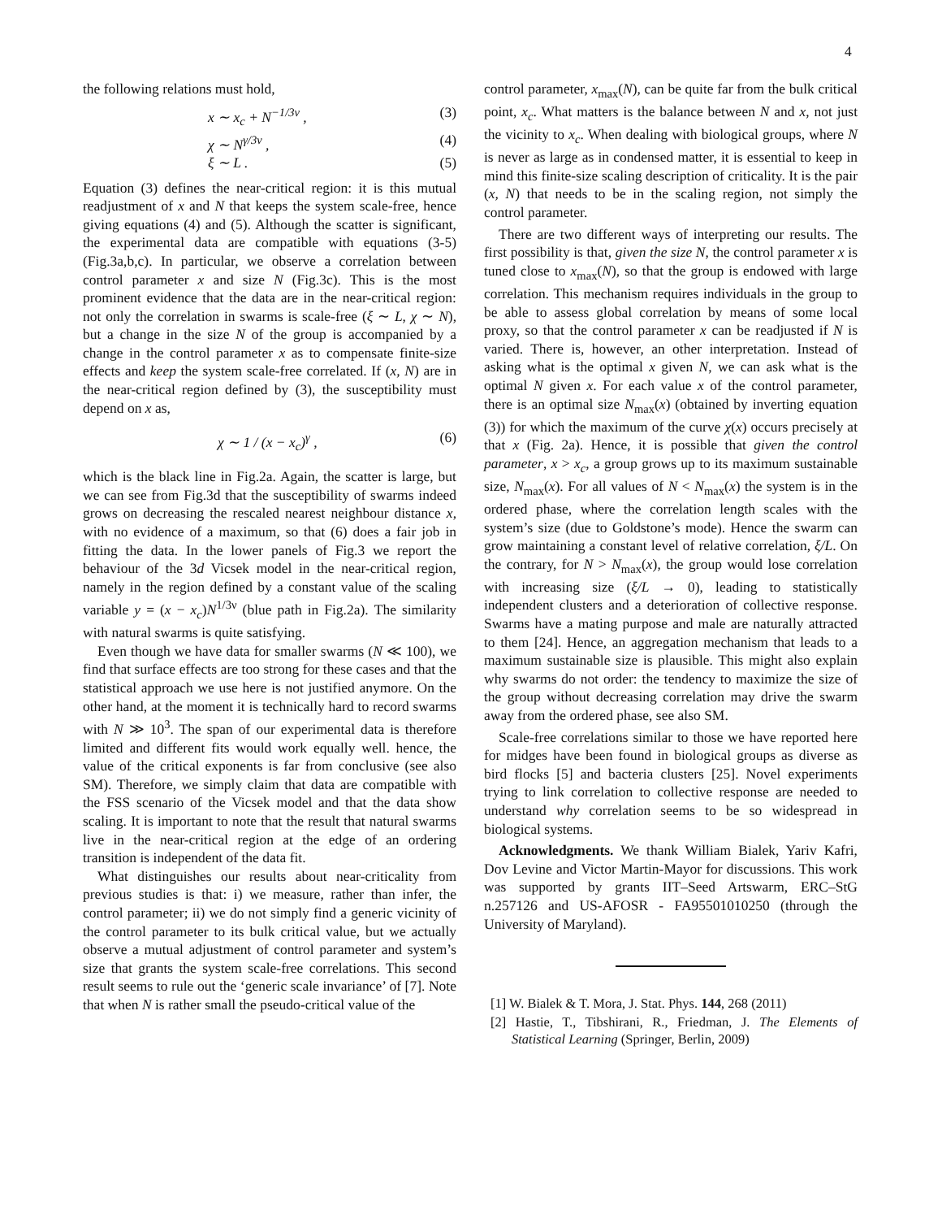4
the following relations must hold,
x ∼ x<sub>c</sub> + N<sup>−1/3ν</sup> , (3)
χ ∼ N<sup>γ/3ν</sup> , (4)
ξ ∼ L . (5)
Equation (3) defines the near-critical region: it is this mutual readjustment of x and N that keeps the system scale-free, hence giving equations (4) and (5). Although the scatter is significant, the experimental data are compatible with equations (3-5) (Fig.3a,b,c). In particular, we observe a correlation between control parameter x and size N (Fig.3c). This is the most prominent evidence that the data are in the near-critical region: not only the correlation in swarms is scale-free (ξ ∼ L, χ ∼ N), but a change in the size N of the group is accompanied by a change in the control parameter x as to compensate finite-size effects and keep the system scale-free correlated. If (x, N) are in the near-critical region defined by (3), the susceptibility must depend on x as,
χ ∼ 1 / (x − x<sub>c</sub>)<sup>γ</sup> , (6)
which is the black line in Fig.2a. Again, the scatter is large, but we can see from Fig.3d that the susceptibility of swarms indeed grows on decreasing the rescaled nearest neighbour distance x, with no evidence of a maximum, so that (6) does a fair job in fitting the data. In the lower panels of Fig.3 we report the behaviour of the 3d Vicsek model in the near-critical region, namely in the region defined by a constant value of the scaling variable y = (x − x<sub>c</sub>)N<sup>1/3ν</sup> (blue path in Fig.2a). The similarity with natural swarms is quite satisfying.
Even though we have data for smaller swarms (N ≪ 100), we find that surface effects are too strong for these cases and that the statistical approach we use here is not justified anymore. On the other hand, at the moment it is technically hard to record swarms with N ≫ 10<sup>3</sup>. The span of our experimental data is therefore limited and different fits would work equally well. hence, the value of the critical exponents is far from conclusive (see also SM). Therefore, we simply claim that data are compatible with the FSS scenario of the Vicsek model and that the data show scaling. It is important to note that the result that natural swarms live in the near-critical region at the edge of an ordering transition is independent of the data fit.
What distinguishes our results about near-criticality from previous studies is that: i) we measure, rather than infer, the control parameter; ii) we do not simply find a generic vicinity of the control parameter to its bulk critical value, but we actually observe a mutual adjustment of control parameter and system’s size that grants the system scale-free correlations. This second result seems to rule out the ‘generic scale invariance’ of [7]. Note that when N is rather small the pseudo-critical value of the
control parameter, x<sub>max</sub>(N), can be quite far from the bulk critical point, x<sub>c</sub>. What matters is the balance between N and x, not just the vicinity to x<sub>c</sub>. When dealing with biological groups, where N is never as large as in condensed matter, it is essential to keep in mind this finite-size scaling description of criticality. It is the pair (x, N) that needs to be in the scaling region, not simply the control parameter.
There are two different ways of interpreting our results. The first possibility is that, given the size N, the control parameter x is tuned close to x<sub>max</sub>(N), so that the group is endowed with large correlation. This mechanism requires individuals in the group to be able to assess global correlation by means of some local proxy, so that the control parameter x can be readjusted if N is varied. There is, however, an other interpretation. Instead of asking what is the optimal x given N, we can ask what is the optimal N given x. For each value x of the control parameter, there is an optimal size N<sub>max</sub>(x) (obtained by inverting equation (3)) for which the maximum of the curve χ(x) occurs precisely at that x (Fig. 2a). Hence, it is possible that given the control parameter, x > x<sub>c</sub>, a group grows up to its maximum sustainable size, N<sub>max</sub>(x). For all values of N < N<sub>max</sub>(x) the system is in the ordered phase, where the correlation length scales with the system’s size (due to Goldstone’s mode). Hence the swarm can grow maintaining a constant level of relative correlation, ξ/L. On the contrary, for N > N<sub>max</sub>(x), the group would lose correlation with increasing size (ξ/L → 0), leading to statistically independent clusters and a deterioration of collective response. Swarms have a mating purpose and male are naturally attracted to them [24]. Hence, an aggregation mechanism that leads to a maximum sustainable size is plausible. This might also explain why swarms do not order: the tendency to maximize the size of the group without decreasing correlation may drive the swarm away from the ordered phase, see also SM.
Scale-free correlations similar to those we have reported here for midges have been found in biological groups as diverse as bird flocks [5] and bacteria clusters [25]. Novel experiments trying to link correlation to collective response are needed to understand why correlation seems to be so widespread in biological systems.
Acknowledgments. We thank William Bialek, Yariv Kafri, Dov Levine and Victor Martin-Mayor for discussions. This work was supported by grants IIT–Seed Artswarm, ERC–StG n.257126 and US-AFOSR - FA95501010250 (through the University of Maryland).
[1] W. Bialek & T. Mora, J. Stat. Phys. 144, 268 (2011)
[2] Hastie, T., Tibshirani, R., Friedman, J. The Elements of Statistical Learning (Springer, Berlin, 2009)